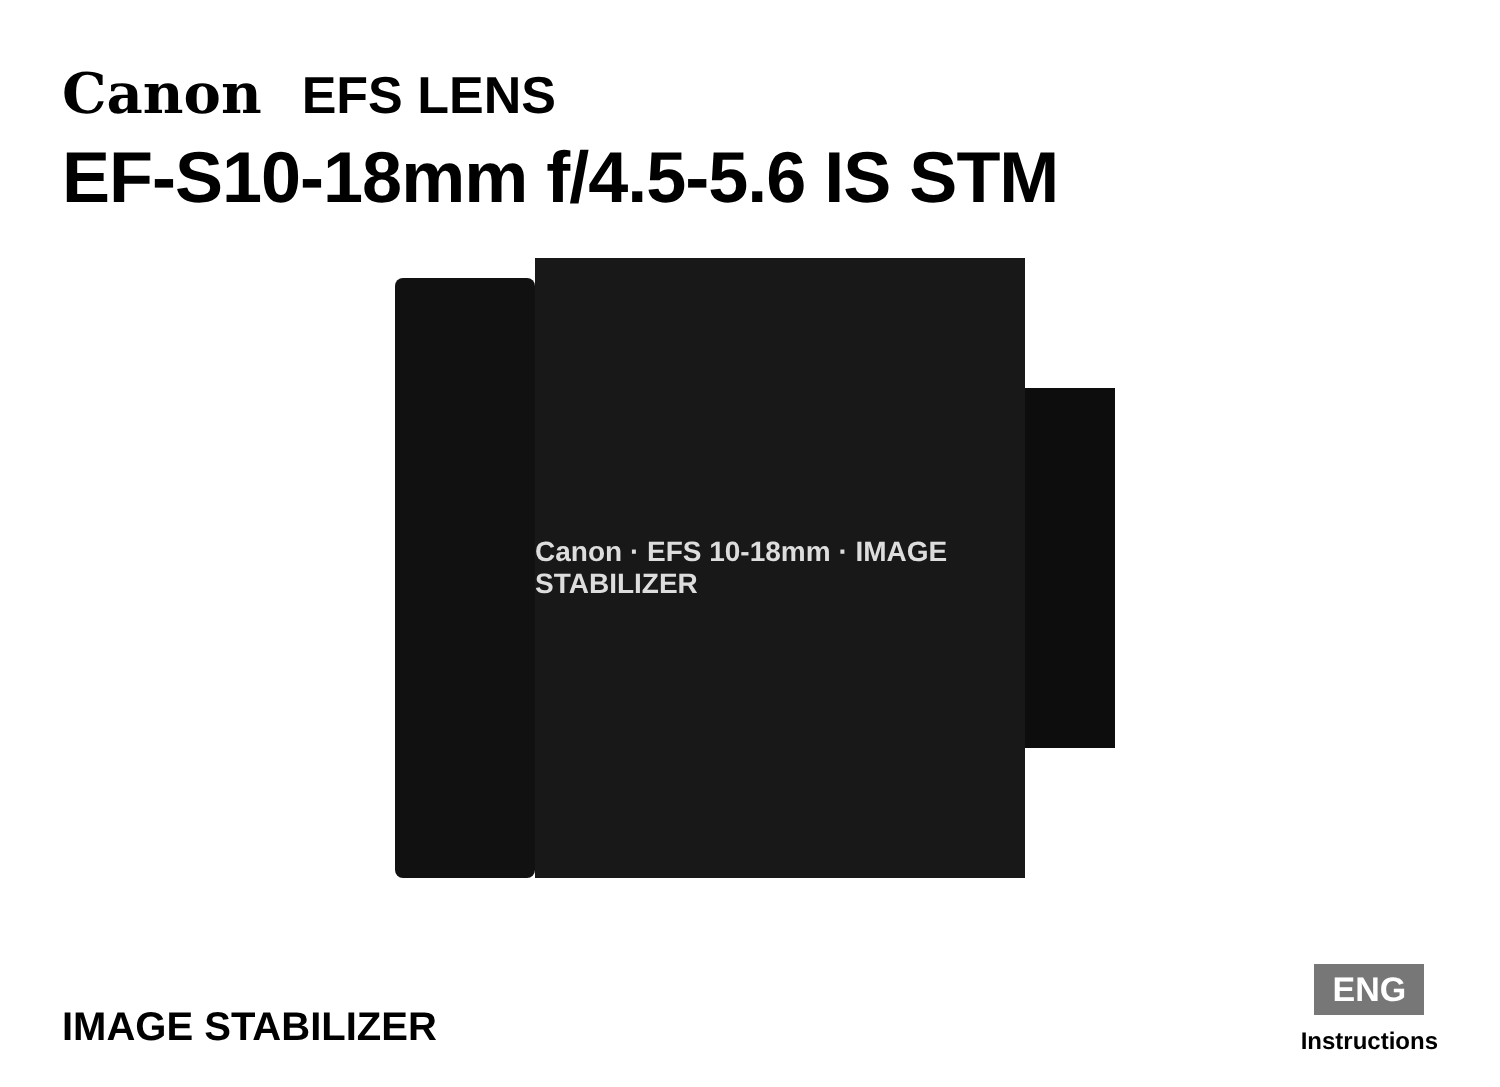Canon EFS LENS
EF-S10-18mm f/4.5-5.6 IS STM
Canon · EFS 10-18mm · IMAGE STABILIZER
IMAGE STABILIZER
ENG
Instructions